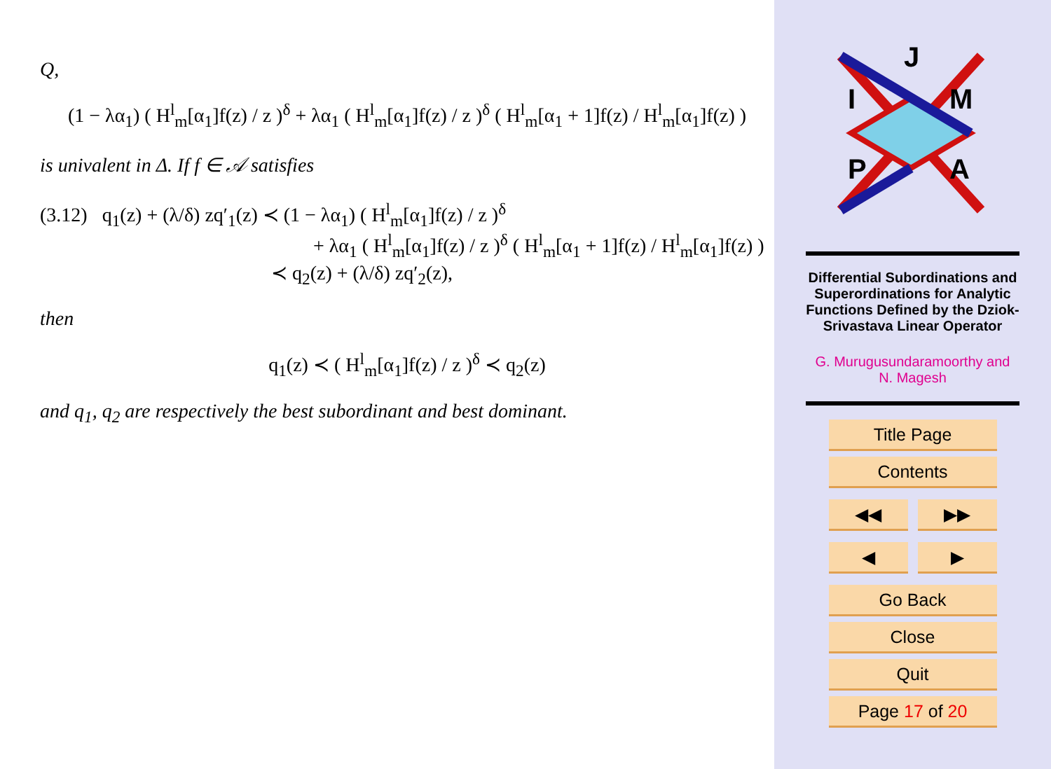Q,
(1 − λα<sub>1</sub>) ( H<sup>l</sup><sub>m</sub>[α<sub>1</sub>]f(z) / z )<sup>δ</sup> + λα<sub>1</sub> ( H<sup>l</sup><sub>m</sub>[α<sub>1</sub>]f(z) / z )<sup>δ</sup> ( H<sup>l</sup><sub>m</sub>[α<sub>1</sub> + 1]f(z) / H<sup>l</sup><sub>m</sub>[α<sub>1</sub>]f(z) )
is univalent in Δ. If f ∈ 𝒜 satisfies
(3.12) q<sub>1</sub>(z) + (λ/δ) zq′<sub>1</sub>(z) ≺ (1 − λα<sub>1</sub>) ( H<sup>l</sup><sub>m</sub>[α<sub>1</sub>]f(z) / z )<sup>δ</sup>
+ λα<sub>1</sub> ( H<sup>l</sup><sub>m</sub>[α<sub>1</sub>]f(z) / z )<sup>δ</sup> ( H<sup>l</sup><sub>m</sub>[α<sub>1</sub> + 1]f(z) / H<sup>l</sup><sub>m</sub>[α<sub>1</sub>]f(z) )
≺ q<sub>2</sub>(z) + (λ/δ) zq′<sub>2</sub>(z),
then
q<sub>1</sub>(z) ≺ ( H<sup>l</sup><sub>m</sub>[α<sub>1</sub>]f(z) / z )<sup>δ</sup> ≺ q<sub>2</sub>(z)
and q<sub>1</sub>, q<sub>2</sub> are respectively the best subordinant and best dominant.
J
I
M
P
A
Differential Subordinations and Superordinations for Analytic Functions Defined by the Dziok-Srivastava Linear Operator
G. Murugusundaramoorthy and
N. Magesh
Title Page
Contents
◀◀ ▶▶
◀ ▶
Go Back
Close
Quit
Page 17 of 20